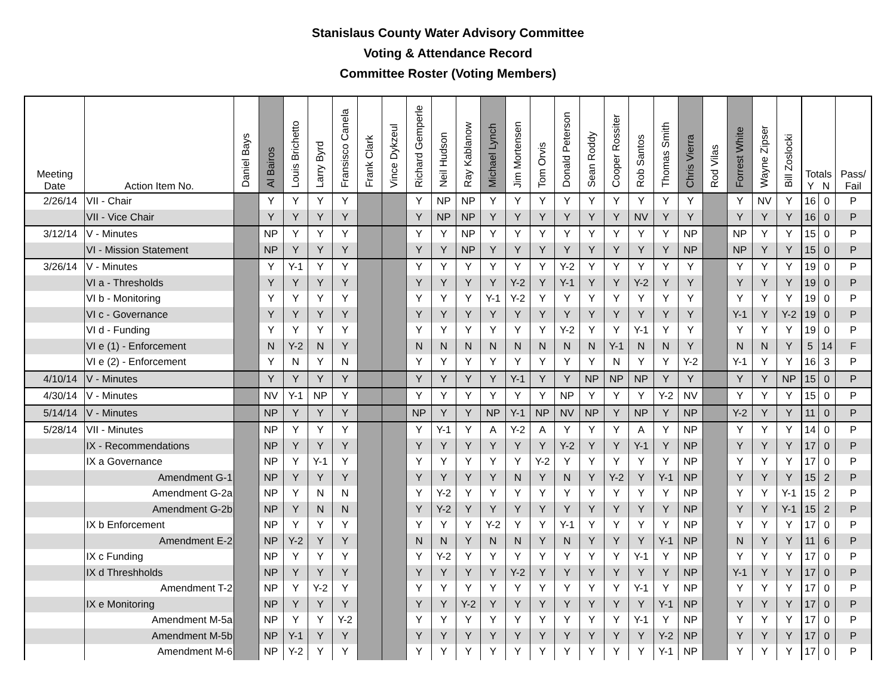Stanislaus County Water Advisory Committee
Voting & Attendance Record
Committee Roster (Voting Members)
| Meeting Date | Action Item No. | Daniel Bays | Al Bairos | Louis Brichetto | Larry Byrd | Fransisco Canela | Frank Clark | Vince Dykzeul | Richard Gemperle | Neil Hudson | Ray Kablanow | Michael Lynch | Jim Mortensen | Tom Orvis | Donald Peterson | Sean Roddy | Cooper Rossiter | Rob Santos | Thomas Smith | Chris Vierra | Rod Vilas | Forrest White | Wayne Zipser | Bill Zoslocki | Totals Y N | | Pass/ Fail |
| --- | --- | --- | --- | --- | --- | --- | --- | --- | --- | --- | --- | --- | --- | --- | --- | --- | --- | --- | --- | --- | --- | --- | --- | --- | --- | --- | --- |
| 2/26/14 | VII - Chair | | Y | Y | Y | Y | | | Y | NP | NP | Y | Y | Y | Y | Y | Y | Y | Y | Y | | Y | NV | Y | 16 | 0 | P |
| | VII - Vice Chair | | Y | Y | Y | Y | | | Y | NP | NP | Y | Y | Y | Y | Y | Y | NV | Y | Y | | Y | Y | Y | 16 | 0 | P |
| 3/12/14 | V - Minutes | | NP | Y | Y | Y | | | Y | Y | NP | Y | Y | Y | Y | Y | Y | Y | Y | NP | | NP | Y | Y | 15 | 0 | P |
| | VI - Mission Statement | | NP | Y | Y | Y | | | Y | Y | NP | Y | Y | Y | Y | Y | Y | Y | Y | NP | | NP | Y | Y | 15 | 0 | P |
| 3/26/14 | V - Minutes | | Y | Y-1 | Y | Y | | | Y | Y | Y | Y | Y | Y | Y-2 | Y | Y | Y | Y | Y | | Y | Y | Y | 19 | 0 | P |
| | VI a - Thresholds | | Y | Y | Y | Y | | | Y | Y | Y | Y | Y-2 | Y | Y-1 | Y | Y | Y-2 | Y | Y | | Y | Y | Y | 19 | 0 | P |
| | VI b - Monitoring | | Y | Y | Y | Y | | | Y | Y | Y | Y-1 | Y-2 | Y | Y | Y | Y | Y | Y | Y | | Y | Y | Y | 19 | 0 | P |
| | VI c - Governance | | Y | Y | Y | Y | | | Y | Y | Y | Y | Y | Y | Y | Y | Y | Y | Y | Y | | Y-1 | Y | Y-2 | 19 | 0 | P |
| | VI d - Funding | | Y | Y | Y | Y | | | Y | Y | Y | Y | Y | Y | Y-2 | Y | Y | Y-1 | Y | Y | | Y | Y | Y | 19 | 0 | P |
| | VI e (1) - Enforcement | | N | Y-2 | N | Y | | | N | N | N | N | N | N | N | N | Y-1 | N | N | Y | | N | N | Y | 5 | 14 | F |
| | VI e (2) - Enforcement | | Y | N | Y | N | | | Y | Y | Y | Y | Y | Y | Y | Y | N | Y | Y | Y-2 | | Y-1 | Y | Y | 16 | 3 | P |
| 4/10/14 | V - Minutes | | Y | Y | Y | Y | | | Y | Y | Y | Y | Y-1 | Y | Y | NP | NP | NP | Y | Y | | Y | Y | NP | 15 | 0 | P |
| 4/30/14 | V - Minutes | | NV | Y-1 | NP | Y | | | Y | Y | Y | Y | Y | Y | NP | Y | Y | Y | Y-2 | NV | | Y | Y | Y | 15 | 0 | P |
| 5/14/14 | V - Minutes | | NP | Y | Y | Y | | | NP | Y | Y | NP | Y-1 | NP | NV | NP | Y | NP | Y | NP | | Y-2 | Y | Y | 11 | 0 | P |
| 5/28/14 | VII - Minutes | | NP | Y | Y | Y | | | Y | Y-1 | Y | A | Y-2 | A | Y | Y | Y | A | Y | NP | | Y | Y | Y | 14 | 0 | P |
| | IX - Recommendations | | NP | Y | Y | Y | | | Y | Y | Y | Y | Y | Y | Y-2 | Y | Y | Y-1 | Y | NP | | Y | Y | Y | 17 | 0 | P |
| | IX a Governance | | NP | Y | Y-1 | Y | | | Y | Y | Y | Y | Y | Y-2 | Y | Y | Y | Y | Y | NP | | Y | Y | Y | 17 | 0 | P |
| | Amendment G-1 | | NP | Y | Y | Y | | | Y | Y | Y | Y | N | Y | N | Y | Y-2 | Y | Y-1 | NP | | Y | Y | Y | 15 | 2 | P |
| | Amendment G-2a | | NP | Y | N | N | | | Y | Y-2 | Y | Y | Y | Y | Y | Y | Y | Y | Y | NP | | Y | Y | Y-1 | 15 | 2 | P |
| | Amendment G-2b | | NP | Y | N | N | | | Y | Y-2 | Y | Y | Y | Y | Y | Y | Y | Y | Y | NP | | Y | Y | Y-1 | 15 | 2 | P |
| | IX b Enforcement | | NP | Y | Y | Y | | | Y | Y | Y | Y-2 | Y | Y | Y-1 | Y | Y | Y | Y | NP | | Y | Y | Y | 17 | 0 | P |
| | Amendment E-2 | | NP | Y-2 | Y | Y | | | N | N | Y | N | N | Y | N | Y | Y | Y | Y-1 | NP | | N | Y | Y | 11 | 6 | P |
| | IX c Funding | | NP | Y | Y | Y | | | Y | Y-2 | Y | Y | Y | Y | Y | Y | Y | Y-1 | Y | NP | | Y | Y | Y | 17 | 0 | P |
| | IX d Threshholds | | NP | Y | Y | Y | | | Y | Y | Y | Y | Y-2 | Y | Y | Y | Y | Y | Y | NP | | Y-1 | Y | Y | 17 | 0 | P |
| | Amendment T-2 | | NP | Y | Y-2 | Y | | | Y | Y | Y | Y | Y | Y | Y | Y | Y | Y-1 | Y | NP | | Y | Y | Y | 17 | 0 | P |
| | IX e Monitoring | | NP | Y | Y | Y | | | Y | Y | Y-2 | Y | Y | Y | Y | Y | Y | Y | Y-1 | NP | | Y | Y | Y | 17 | 0 | P |
| | Amendment M-5a | | NP | Y | Y | Y-2 | | | Y | Y | Y | Y | Y | Y | Y | Y | Y | Y-1 | Y | NP | | Y | Y | Y | 17 | 0 | P |
| | Amendment M-5b | | NP | Y-1 | Y | Y | | | Y | Y | Y | Y | Y | Y | Y | Y | Y | Y | Y-2 | NP | | Y | Y | Y | 17 | 0 | P |
| | Amendment M-6 | | NP | Y-2 | Y | Y | | | Y | Y | Y | Y | Y | Y | Y | Y | Y | Y | Y-1 | NP | | Y | Y | Y | 17 | 0 | P |